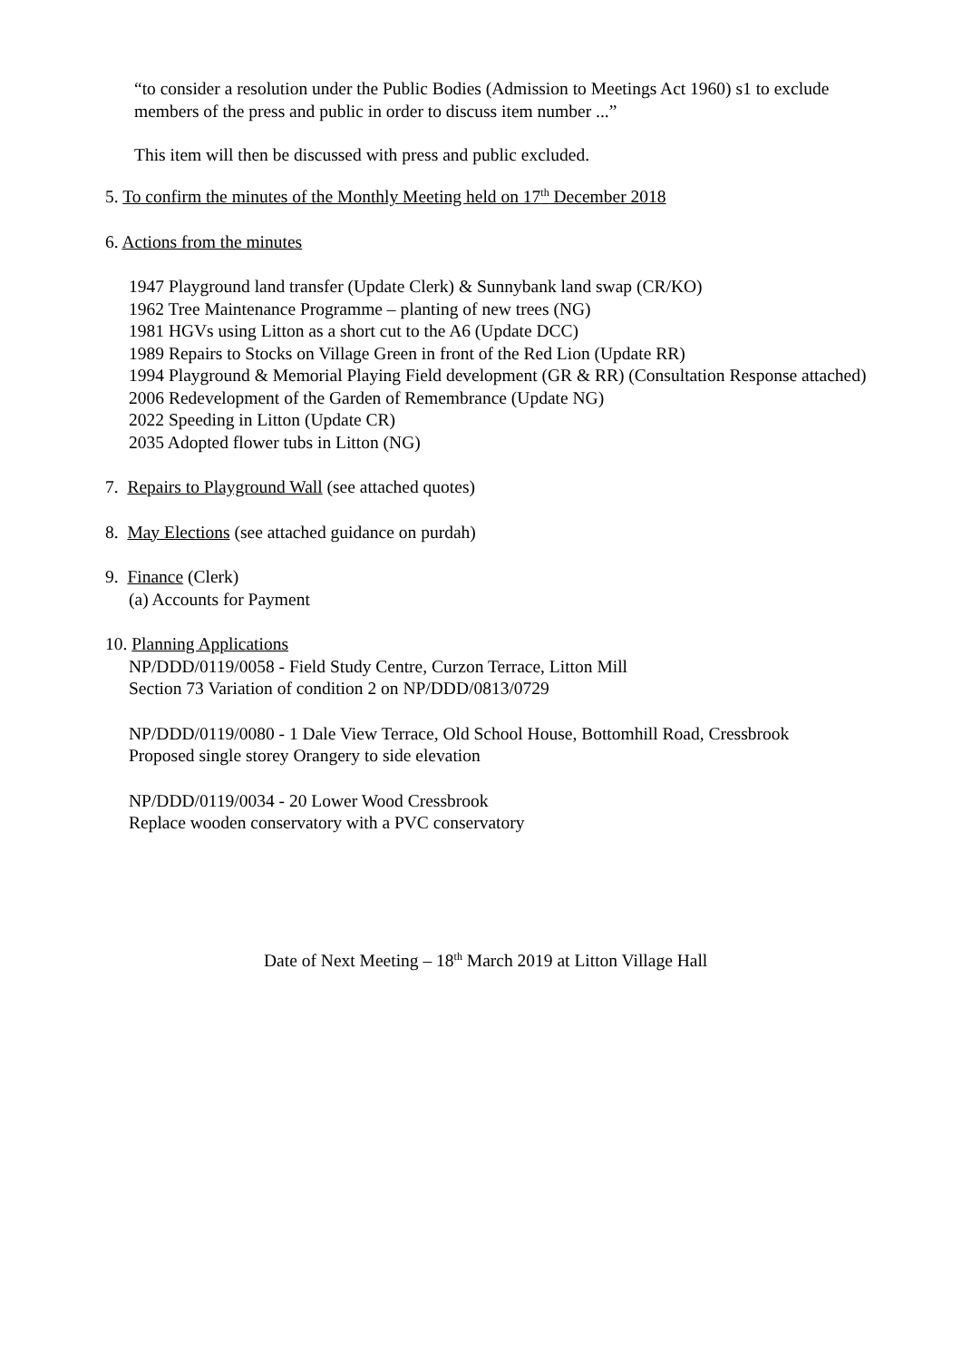“to consider a resolution under the Public Bodies (Admission to Meetings Act 1960) s1 to exclude members of the press and public in order to discuss item number ...”
This item will then be discussed with press and public excluded.
5. To confirm the minutes of the Monthly Meeting held on 17<sup>th</sup> December 2018
6. Actions from the minutes
1947 Playground land transfer (Update Clerk) & Sunnybank land swap (CR/KO)
1962 Tree Maintenance Programme – planting of new trees (NG)
1981 HGVs using Litton as a short cut to the A6 (Update DCC)
1989 Repairs to Stocks on Village Green in front of the Red Lion (Update RR)
1994 Playground & Memorial Playing Field development (GR & RR) (Consultation Response attached)
2006 Redevelopment of the Garden of Remembrance (Update NG)
2022 Speeding in Litton (Update CR)
2035 Adopted flower tubs in Litton (NG)
7. Repairs to Playground Wall (see attached quotes)
8. May Elections (see attached guidance on purdah)
9. Finance (Clerk)
(a) Accounts for Payment
10. Planning Applications
NP/DDD/0119/0058 - Field Study Centre, Curzon Terrace, Litton Mill
Section 73 Variation of condition 2 on NP/DDD/0813/0729
NP/DDD/0119/0080 - 1 Dale View Terrace, Old School House, Bottomhill Road, Cressbrook
Proposed single storey Orangery to side elevation
NP/DDD/0119/0034 - 20 Lower Wood Cressbrook
Replace wooden conservatory with a PVC conservatory
Date of Next Meeting – 18<sup>th</sup> March 2019 at Litton Village Hall